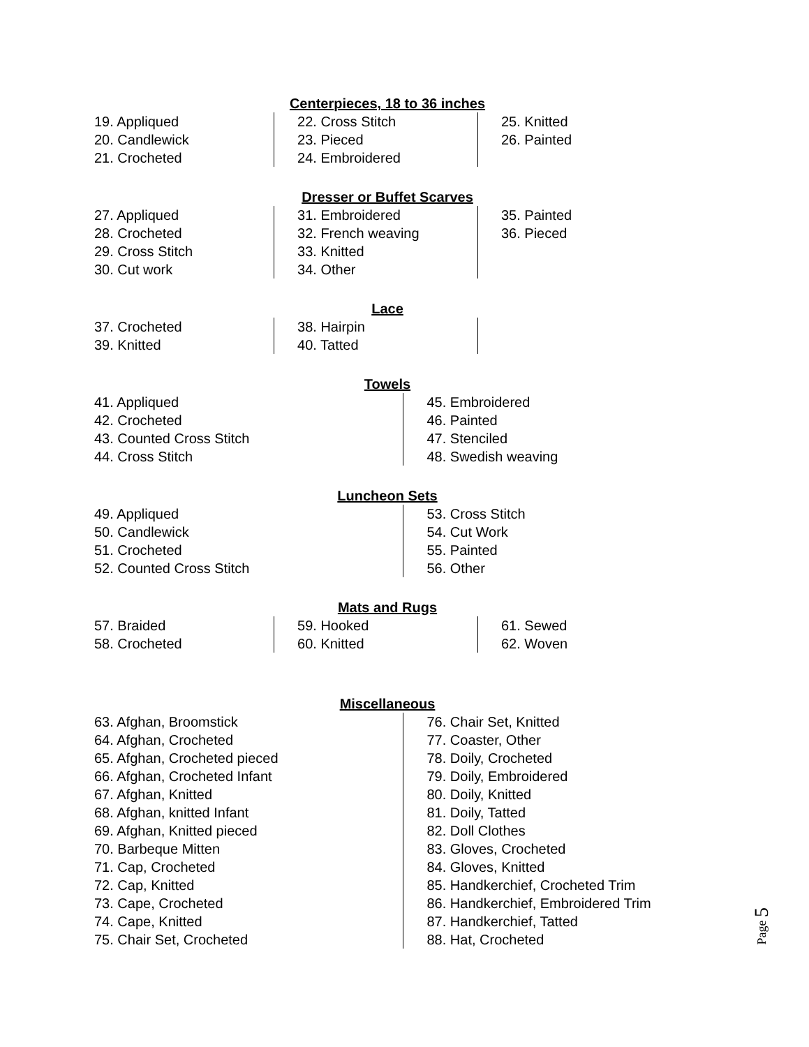Centerpieces, 18 to 36 inches
19. Appliqued
20. Candlewick
21. Crocheted
22. Cross Stitch
23. Pieced
24. Embroidered
25. Knitted
26. Painted
Dresser or Buffet Scarves
27. Appliqued
28. Crocheted
29. Cross Stitch
30. Cut work
31. Embroidered
32. French weaving
33. Knitted
34. Other
35. Painted
36. Pieced
Lace
37. Crocheted
39. Knitted
38. Hairpin
40. Tatted
Towels
41. Appliqued
42. Crocheted
43. Counted Cross Stitch
44. Cross Stitch
45. Embroidered
46. Painted
47. Stenciled
48. Swedish weaving
Luncheon Sets
49. Appliqued
50. Candlewick
51. Crocheted
52. Counted Cross Stitch
53. Cross Stitch
54. Cut Work
55. Painted
56. Other
Mats and Rugs
57. Braided
58. Crocheted
59. Hooked
60. Knitted
61. Sewed
62. Woven
Miscellaneous
63. Afghan, Broomstick
64. Afghan, Crocheted
65. Afghan, Crocheted pieced
66. Afghan, Crocheted Infant
67. Afghan, Knitted
68. Afghan, knitted Infant
69. Afghan, Knitted pieced
70. Barbeque Mitten
71. Cap, Crocheted
72. Cap, Knitted
73. Cape, Crocheted
74. Cape, Knitted
75. Chair Set, Crocheted
76. Chair Set, Knitted
77. Coaster, Other
78. Doily, Crocheted
79. Doily, Embroidered
80. Doily, Knitted
81. Doily, Tatted
82. Doll Clothes
83. Gloves, Crocheted
84. Gloves, Knitted
85. Handkerchief, Crocheted Trim
86. Handkerchief, Embroidered Trim
87. Handkerchief, Tatted
88. Hat, Crocheted
Page 5